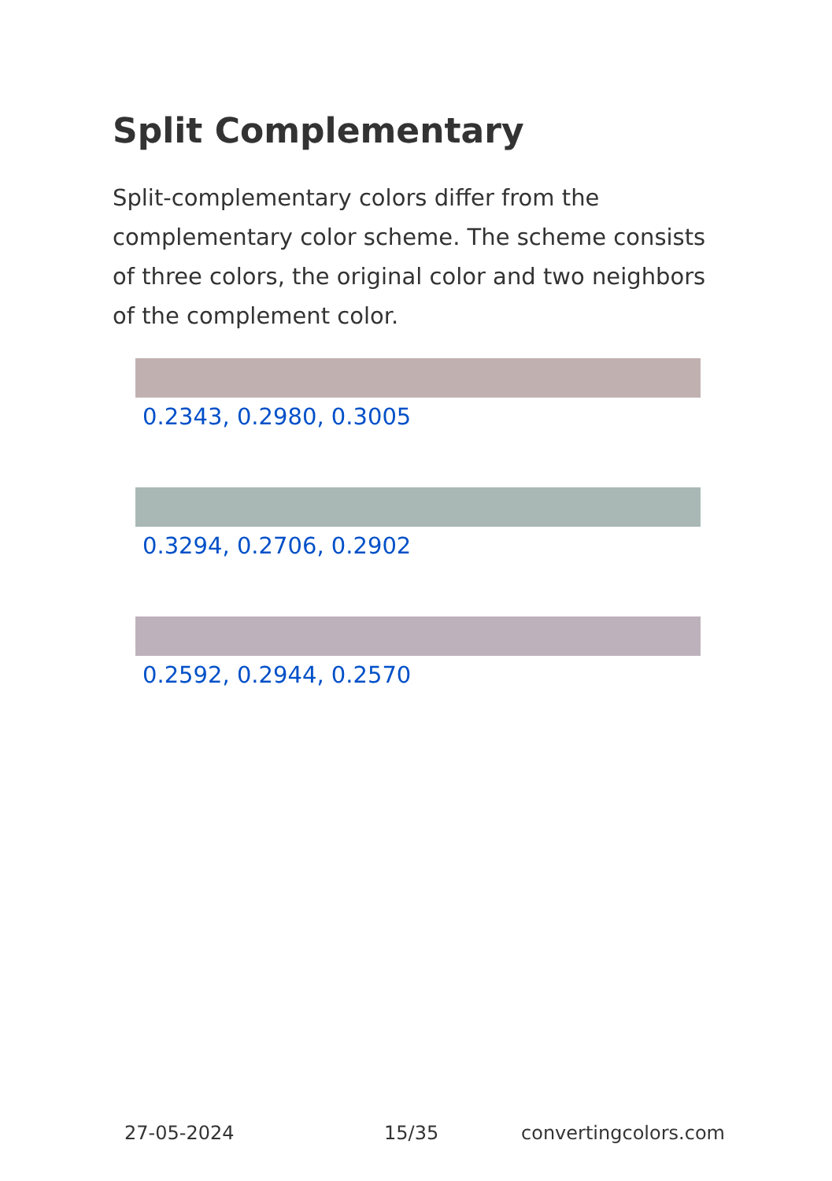Split Complementary
Split-complementary colors differ from the complementary color scheme. The scheme consists of three colors, the original color and two neighbors of the complement color.
0.2343, 0.2980, 0.3005
0.3294, 0.2706, 0.2902
0.2592, 0.2944, 0.2570
27-05-2024 15/35 convertingcolors.com